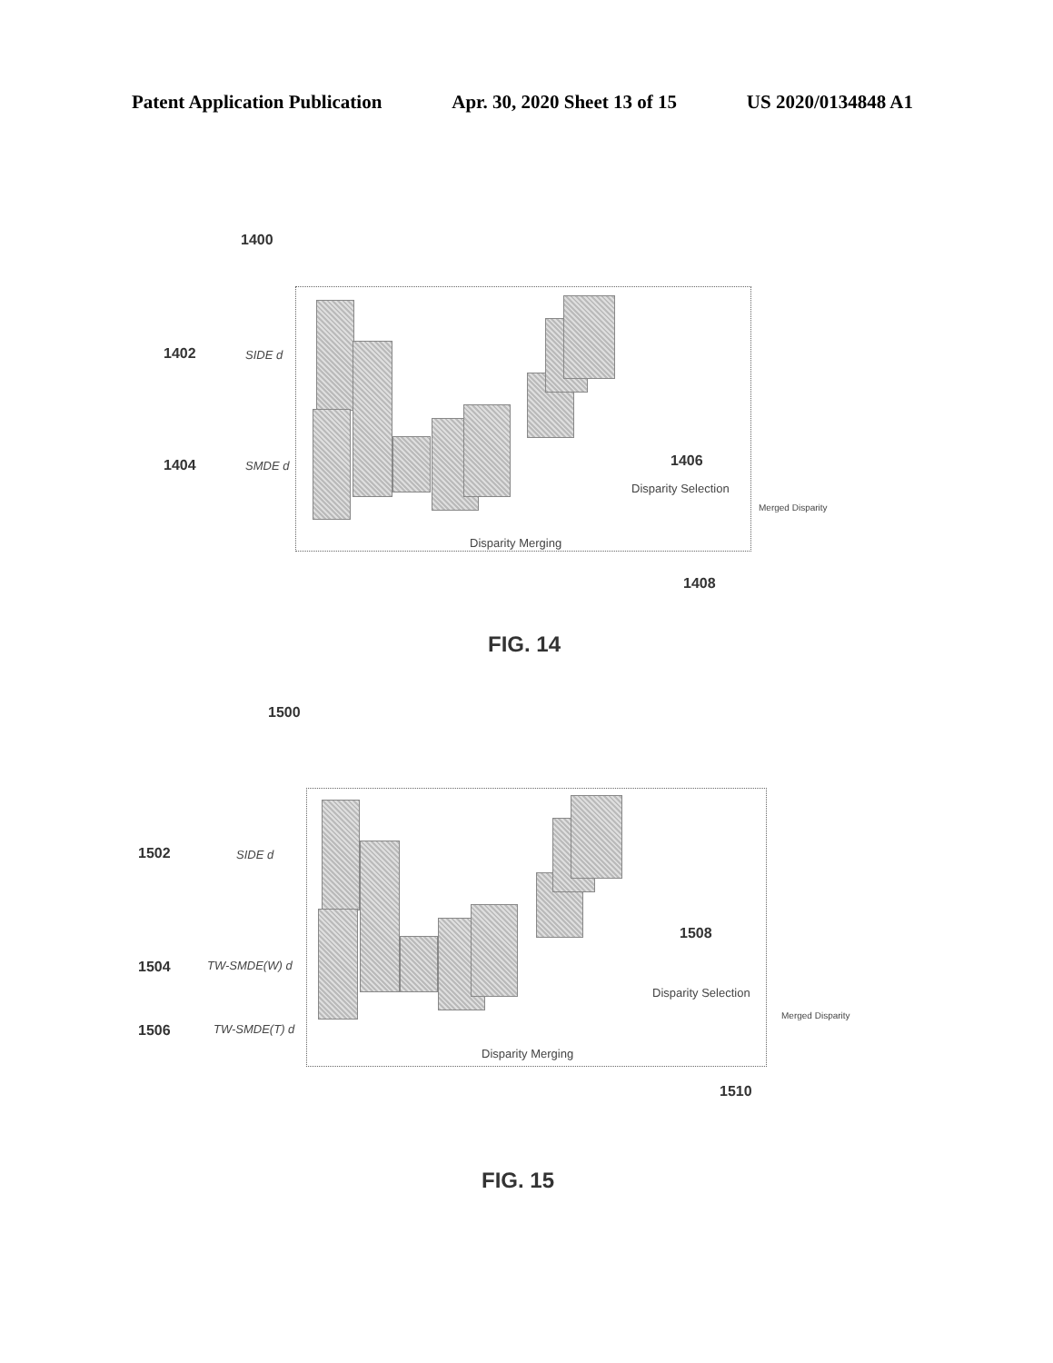Patent Application Publication Apr. 30, 2020 Sheet 13 of 15 US 2020/0134848 A1
1400
1402 SIDE d
1404 SMDE d 1406
Disparity Selection
Merged Disparity
Disparity Merging
1408
FIG. 14
1500
1502 SIDE d
1504 TW-SMDE(W) d
1506 TW-SMDE(T) d
1508
Disparity Selection
Merged Disparity
Disparity Merging
1510
FIG. 15